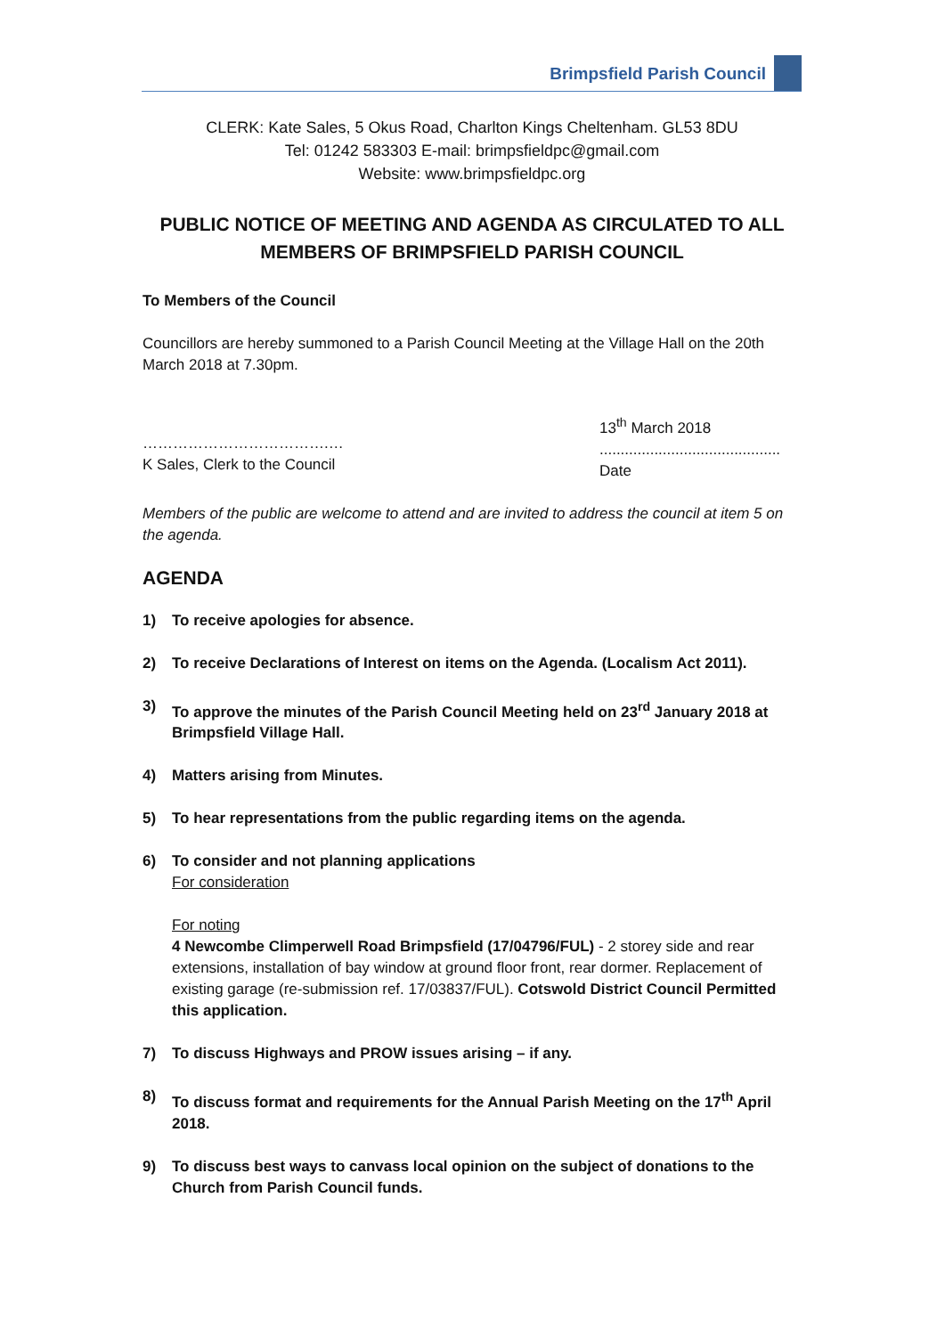Brimpsfield Parish Council
CLERK: Kate Sales, 5 Okus Road, Charlton Kings Cheltenham. GL53 8DU
Tel: 01242 583303 E-mail: brimpsfieldpc@gmail.com
Website: www.brimpsfieldpc.org
PUBLIC NOTICE OF MEETING AND AGENDA AS CIRCULATED TO ALL MEMBERS OF BRIMPSFIELD PARISH COUNCIL
To Members of the Council
Councillors are hereby summoned to a Parish Council Meeting at the Village Hall on the 20th March 2018 at 7.30pm.
……………………………….…
K Sales, Clerk to the Council
13<sup>th</sup> March 2018
...........................................
Date
Members of the public are welcome to attend and are invited to address the council at item 5 on the agenda.
AGENDA
1) To receive apologies for absence.
2) To receive Declarations of Interest on items on the Agenda. (Localism Act 2011).
3) To approve the minutes of the Parish Council Meeting held on 23<sup>rd</sup> January 2018 at Brimpsfield Village Hall.
4) Matters arising from Minutes.
5) To hear representations from the public regarding items on the agenda.
6) To consider and not planning applications
For consideration
For noting
4 Newcombe Climperwell Road Brimpsfield (17/04796/FUL) - 2 storey side and rear extensions, installation of bay window at ground floor front, rear dormer. Replacement of existing garage (re-submission ref. 17/03837/FUL). Cotswold District Council Permitted this application.
7) To discuss Highways and PROW issues arising – if any.
8) To discuss format and requirements for the Annual Parish Meeting on the 17<sup>th</sup> April 2018.
9) To discuss best ways to canvass local opinion on the subject of donations to the Church from Parish Council funds.